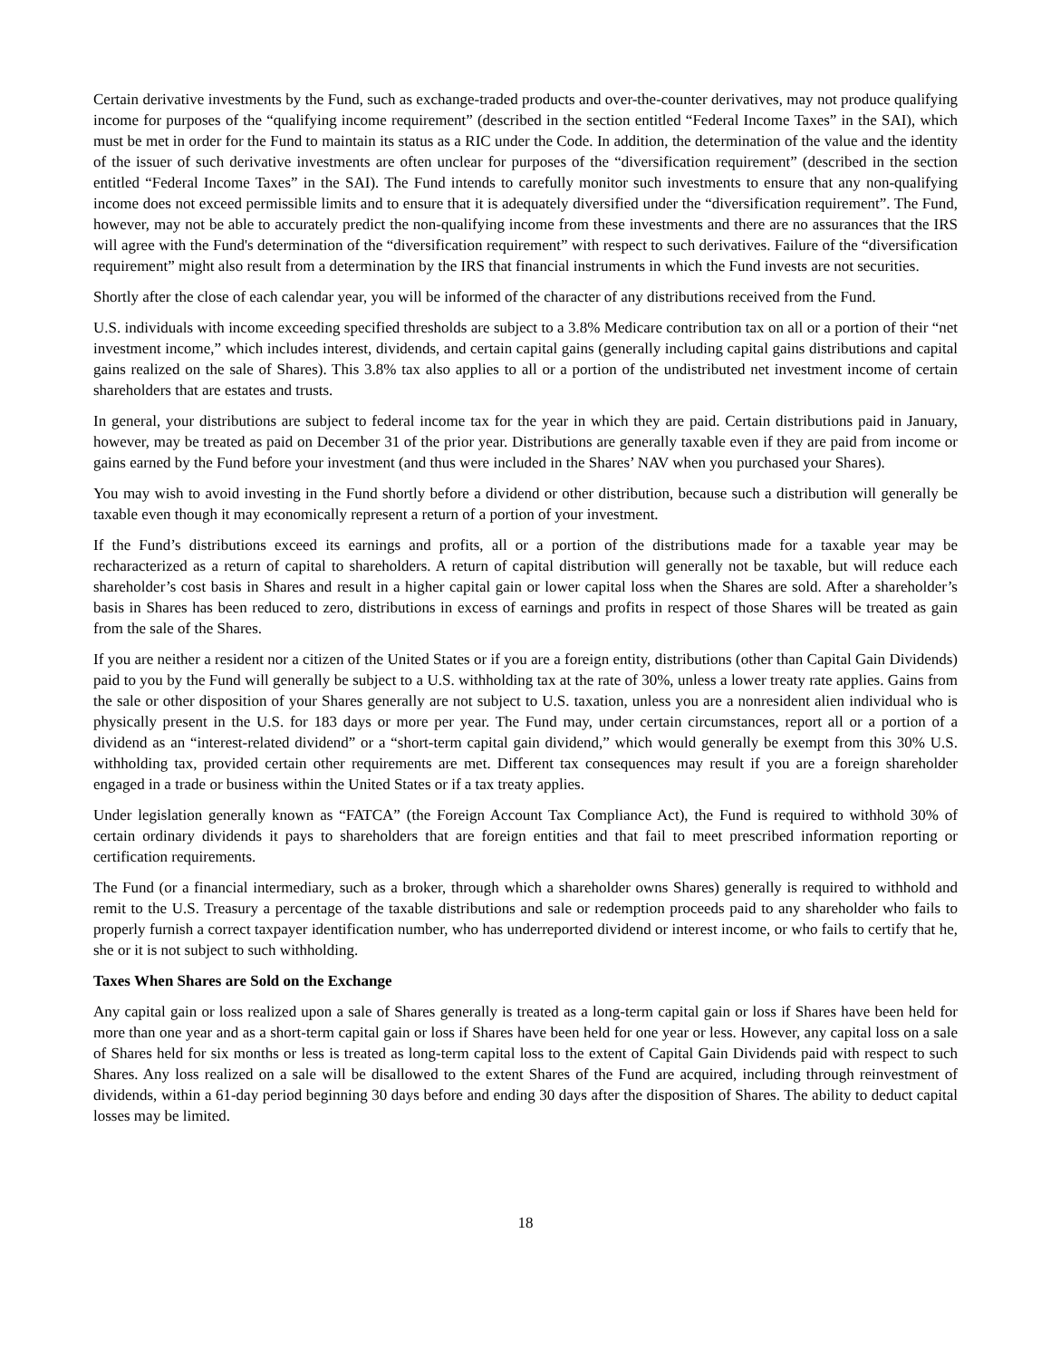Certain derivative investments by the Fund, such as exchange-traded products and over-the-counter derivatives, may not produce qualifying income for purposes of the “qualifying income requirement” (described in the section entitled “Federal Income Taxes” in the SAI), which must be met in order for the Fund to maintain its status as a RIC under the Code. In addition, the determination of the value and the identity of the issuer of such derivative investments are often unclear for purposes of the “diversification requirement” (described in the section entitled “Federal Income Taxes” in the SAI). The Fund intends to carefully monitor such investments to ensure that any non-qualifying income does not exceed permissible limits and to ensure that it is adequately diversified under the “diversification requirement”. The Fund, however, may not be able to accurately predict the non-qualifying income from these investments and there are no assurances that the IRS will agree with the Fund's determination of the “diversification requirement” with respect to such derivatives. Failure of the “diversification requirement” might also result from a determination by the IRS that financial instruments in which the Fund invests are not securities.
Shortly after the close of each calendar year, you will be informed of the character of any distributions received from the Fund.
U.S. individuals with income exceeding specified thresholds are subject to a 3.8% Medicare contribution tax on all or a portion of their “net investment income,” which includes interest, dividends, and certain capital gains (generally including capital gains distributions and capital gains realized on the sale of Shares). This 3.8% tax also applies to all or a portion of the undistributed net investment income of certain shareholders that are estates and trusts.
In general, your distributions are subject to federal income tax for the year in which they are paid. Certain distributions paid in January, however, may be treated as paid on December 31 of the prior year. Distributions are generally taxable even if they are paid from income or gains earned by the Fund before your investment (and thus were included in the Shares’ NAV when you purchased your Shares).
You may wish to avoid investing in the Fund shortly before a dividend or other distribution, because such a distribution will generally be taxable even though it may economically represent a return of a portion of your investment.
If the Fund’s distributions exceed its earnings and profits, all or a portion of the distributions made for a taxable year may be recharacterized as a return of capital to shareholders. A return of capital distribution will generally not be taxable, but will reduce each shareholder’s cost basis in Shares and result in a higher capital gain or lower capital loss when the Shares are sold. After a shareholder’s basis in Shares has been reduced to zero, distributions in excess of earnings and profits in respect of those Shares will be treated as gain from the sale of the Shares.
If you are neither a resident nor a citizen of the United States or if you are a foreign entity, distributions (other than Capital Gain Dividends) paid to you by the Fund will generally be subject to a U.S. withholding tax at the rate of 30%, unless a lower treaty rate applies. Gains from the sale or other disposition of your Shares generally are not subject to U.S. taxation, unless you are a nonresident alien individual who is physically present in the U.S. for 183 days or more per year. The Fund may, under certain circumstances, report all or a portion of a dividend as an “interest-related dividend” or a “short-term capital gain dividend,” which would generally be exempt from this 30% U.S. withholding tax, provided certain other requirements are met. Different tax consequences may result if you are a foreign shareholder engaged in a trade or business within the United States or if a tax treaty applies.
Under legislation generally known as “FATCA” (the Foreign Account Tax Compliance Act), the Fund is required to withhold 30% of certain ordinary dividends it pays to shareholders that are foreign entities and that fail to meet prescribed information reporting or certification requirements.
The Fund (or a financial intermediary, such as a broker, through which a shareholder owns Shares) generally is required to withhold and remit to the U.S. Treasury a percentage of the taxable distributions and sale or redemption proceeds paid to any shareholder who fails to properly furnish a correct taxpayer identification number, who has underreported dividend or interest income, or who fails to certify that he, she or it is not subject to such withholding.
Taxes When Shares are Sold on the Exchange
Any capital gain or loss realized upon a sale of Shares generally is treated as a long-term capital gain or loss if Shares have been held for more than one year and as a short-term capital gain or loss if Shares have been held for one year or less. However, any capital loss on a sale of Shares held for six months or less is treated as long-term capital loss to the extent of Capital Gain Dividends paid with respect to such Shares. Any loss realized on a sale will be disallowed to the extent Shares of the Fund are acquired, including through reinvestment of dividends, within a 61-day period beginning 30 days before and ending 30 days after the disposition of Shares. The ability to deduct capital losses may be limited.
18